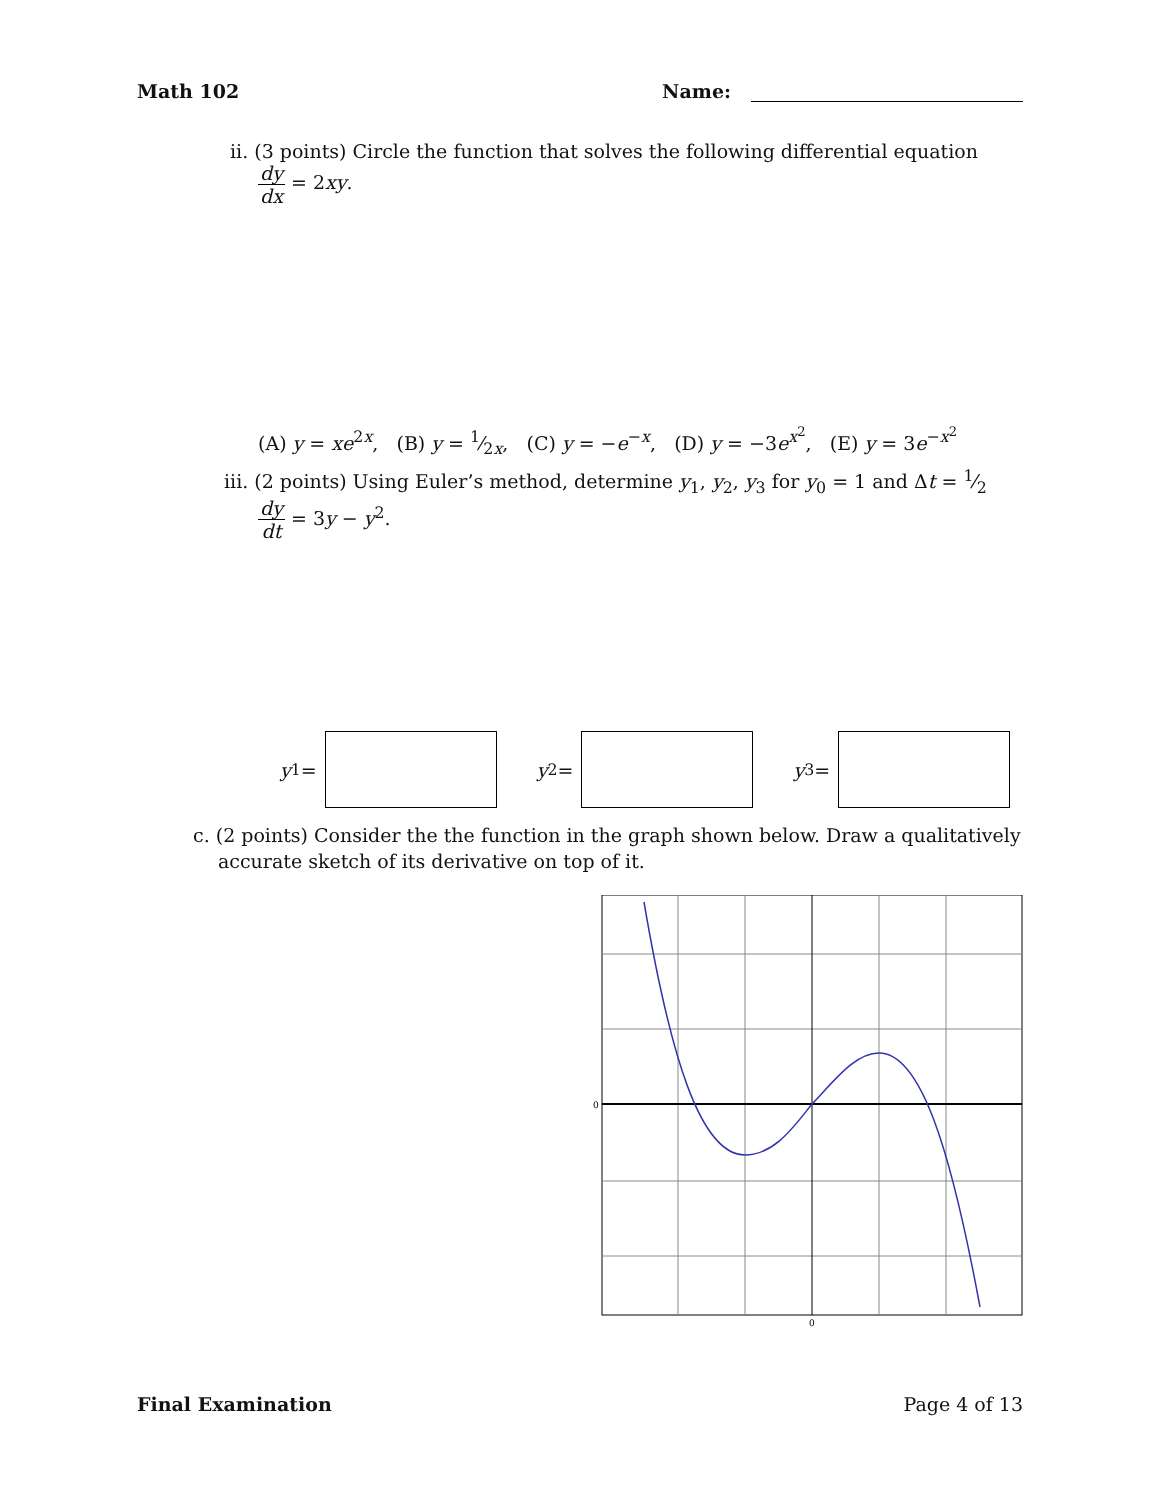Math 102 Name:
ii. (3 points) Circle the function that solves the following differential equation
dy dx = 2xy.
(A) y = xe<sup>2x</sup>, (B) y = 1⁄2x, (C) y = −e<sup>−x</sup>, (D) y = −3e<sup>x<sup>2</sup></sup>, (E) y = 3e<sup>−x<sup>2</sup></sup>
iii. (2 points) Using Euler’s method, determine y<sub>1</sub>, y<sub>2</sub>, y<sub>3</sub> for y<sub>0</sub> = 1 and Δt = 1⁄2
dy dt = 3y − y<sup>2</sup>.
y<sub>1</sub> = y<sub>2</sub> = y<sub>3</sub> =
c. (2 points) Consider the the function in the graph shown below. Draw a qualitatively
accurate sketch of its derivative on top of it.
0
0
Final Examination Page 4 of 13